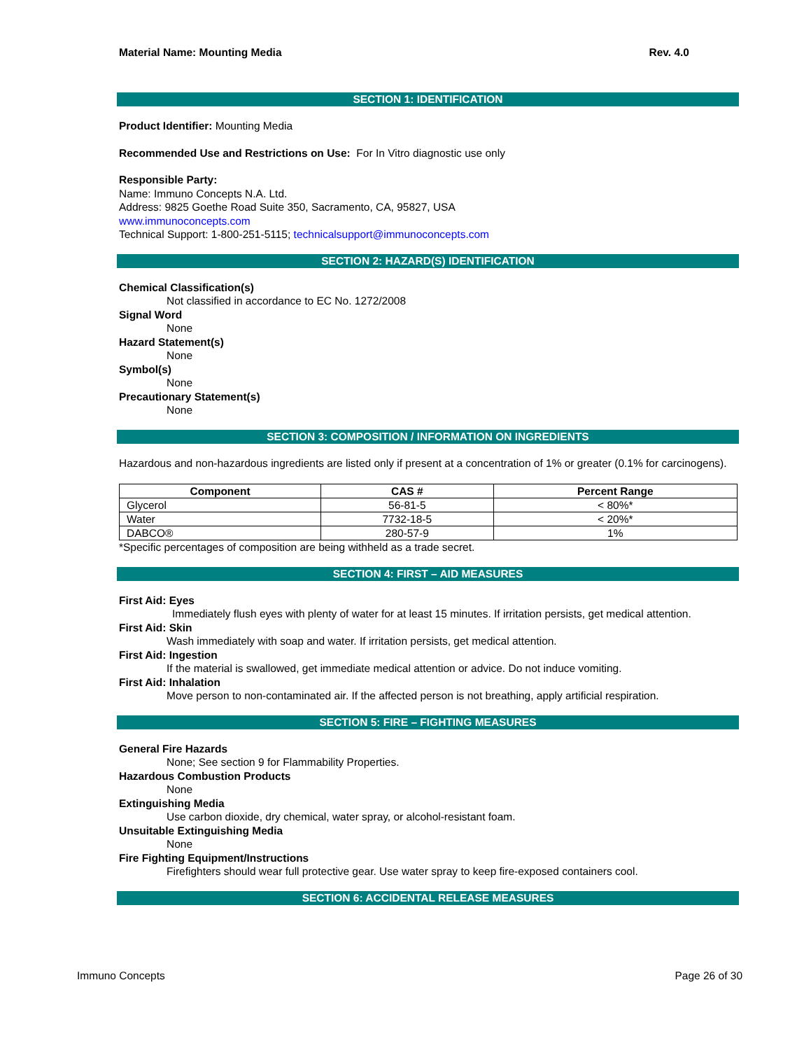Material Name: Mounting Media Rev. 4.0
SECTION 1: IDENTIFICATION
Product Identifier: Mounting Media
Recommended Use and Restrictions on Use: For In Vitro diagnostic use only
Responsible Party:
Name: Immuno Concepts N.A. Ltd.
Address: 9825 Goethe Road Suite 350, Sacramento, CA, 95827, USA
www.immunoconcepts.com
Technical Support: 1-800-251-5115; technicalsupport@immunoconcepts.com
SECTION 2: HAZARD(S) IDENTIFICATION
Chemical Classification(s)
Not classified in accordance to EC No. 1272/2008
Signal Word
None
Hazard Statement(s)
None
Symbol(s)
None
Precautionary Statement(s)
None
SECTION 3: COMPOSITION / INFORMATION ON INGREDIENTS
Hazardous and non-hazardous ingredients are listed only if present at a concentration of 1% or greater (0.1% for carcinogens).
| Component | CAS # | Percent Range |
| --- | --- | --- |
| Glycerol | 56-81-5 | < 80%* |
| Water | 7732-18-5 | < 20%* |
| DABCO® | 280-57-9 | 1% |
*Specific percentages of composition are being withheld as a trade secret.
SECTION 4: FIRST – AID MEASURES
First Aid: Eyes
Immediately flush eyes with plenty of water for at least 15 minutes. If irritation persists, get medical attention.
First Aid: Skin
Wash immediately with soap and water. If irritation persists, get medical attention.
First Aid: Ingestion
If the material is swallowed, get immediate medical attention or advice. Do not induce vomiting.
First Aid: Inhalation
Move person to non-contaminated air. If the affected person is not breathing, apply artificial respiration.
SECTION 5: FIRE – FIGHTING MEASURES
General Fire Hazards
None; See section 9 for Flammability Properties.
Hazardous Combustion Products
None
Extinguishing Media
Use carbon dioxide, dry chemical, water spray, or alcohol-resistant foam.
Unsuitable Extinguishing Media
None
Fire Fighting Equipment/Instructions
Firefighters should wear full protective gear. Use water spray to keep fire-exposed containers cool.
SECTION 6: ACCIDENTAL RELEASE MEASURES
Immuno Concepts Page 26 of 30